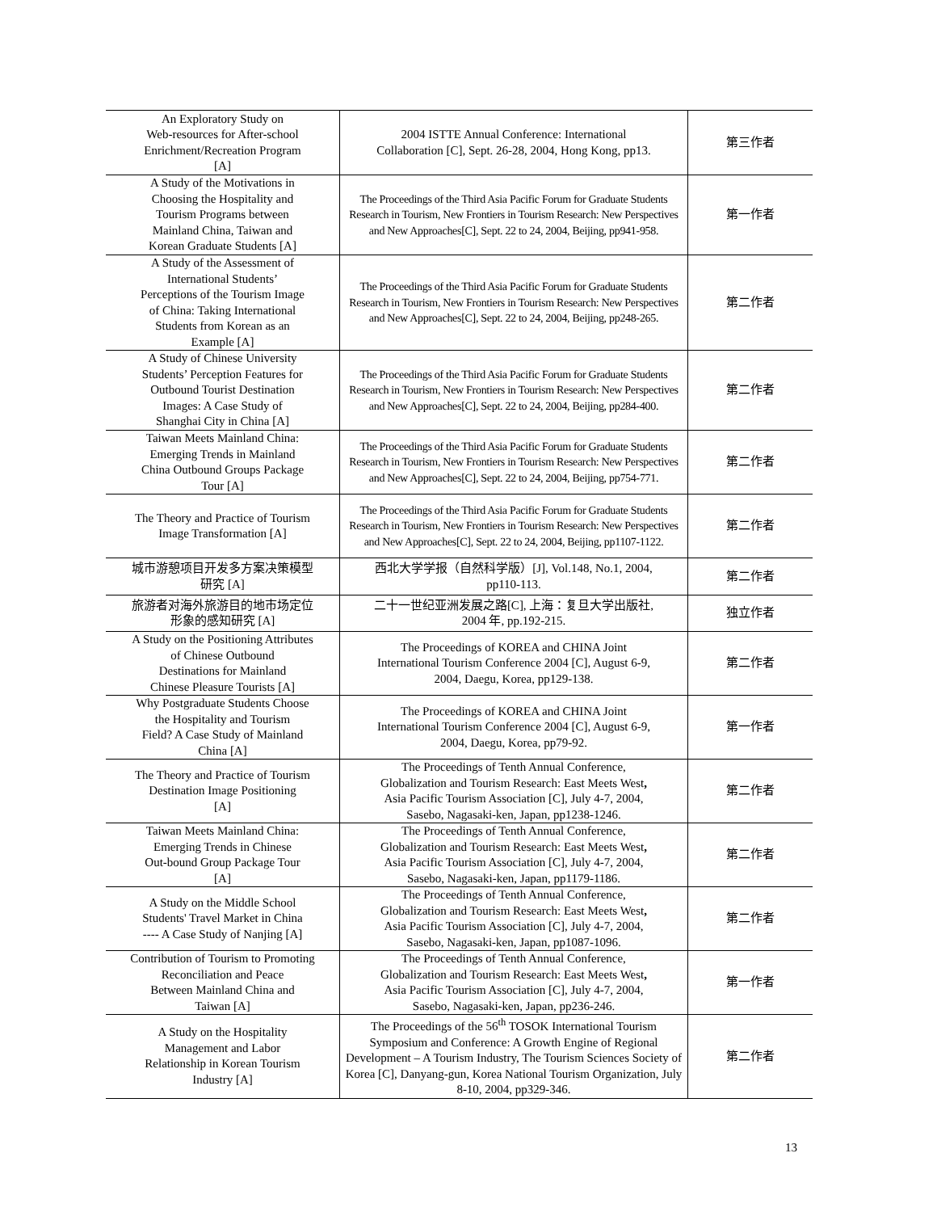| An Exploratory Study on Web-resources for After-school Enrichment/Recreation Program [A] | 2004 ISTTE Annual Conference: International Collaboration [C], Sept. 26-28, 2004, Hong Kong, pp13. | 第三作者 |
| A Study of the Motivations in Choosing the Hospitality and Tourism Programs between Mainland China, Taiwan and Korean Graduate Students [A] | The Proceedings of the Third Asia Pacific Forum for Graduate Students Research in Tourism, New Frontiers in Tourism Research: New Perspectives and New Approaches[C], Sept. 22 to 24, 2004, Beijing, pp941-958. | 第一作者 |
| A Study of the Assessment of International Students’ Perceptions of the Tourism Image of China: Taking International Students from Korean as an Example [A] | The Proceedings of the Third Asia Pacific Forum for Graduate Students Research in Tourism, New Frontiers in Tourism Research: New Perspectives and New Approaches[C], Sept. 22 to 24, 2004, Beijing, pp248-265. | 第二作者 |
| A Study of Chinese University Students’ Perception Features for Outbound Tourist Destination Images: A Case Study of Shanghai City in China [A] | The Proceedings of the Third Asia Pacific Forum for Graduate Students Research in Tourism, New Frontiers in Tourism Research: New Perspectives and New Approaches[C], Sept. 22 to 24, 2004, Beijing, pp284-400. | 第二作者 |
| Taiwan Meets Mainland China: Emerging Trends in Mainland China Outbound Groups Package Tour [A] | The Proceedings of the Third Asia Pacific Forum for Graduate Students Research in Tourism, New Frontiers in Tourism Research: New Perspectives and New Approaches[C], Sept. 22 to 24, 2004, Beijing, pp754-771. | 第二作者 |
| The Theory and Practice of Tourism Image Transformation [A] | The Proceedings of the Third Asia Pacific Forum for Graduate Students Research in Tourism, New Frontiers in Tourism Research: New Perspectives and New Approaches[C], Sept. 22 to 24, 2004, Beijing, pp1107-1122. | 第二作者 |
| 城市游憩项目开发多方案决策模型 研究 [A] | 西北大学学报（自然科学版）[J], Vol.148, No.1, 2004, pp110-113. | 第二作者 |
| 旅游者对海外旅游目的地市场定位 形象的感知研究 [A] | 二十一世纪亚洲发展之路[C], 上海：复旦大学出版社, 2004 年, pp.192-215. | 独立作者 |
| A Study on the Positioning Attributes of Chinese Outbound Destinations for Mainland Chinese Pleasure Tourists [A] | The Proceedings of KOREA and CHINA Joint International Tourism Conference 2004 [C], August 6-9, 2004, Daegu, Korea, pp129-138. | 第二作者 |
| Why Postgraduate Students Choose the Hospitality and Tourism Field? A Case Study of Mainland China [A] | The Proceedings of KOREA and CHINA Joint International Tourism Conference 2004 [C], August 6-9, 2004, Daegu, Korea, pp79-92. | 第一作者 |
| The Theory and Practice of Tourism Destination Image Positioning [A] | The Proceedings of Tenth Annual Conference, Globalization and Tourism Research: East Meets West , Asia Pacific Tourism Association [C], July 4-7, 2004, Sasebo, Nagasaki-ken, Japan, pp1238-1246. | 第二作者 |
| Taiwan Meets Mainland China: Emerging Trends in Chinese Out-bound Group Package Tour [A] | The Proceedings of Tenth Annual Conference, Globalization and Tourism Research: East Meets West , Asia Pacific Tourism Association [C], July 4-7, 2004, Sasebo, Nagasaki-ken, Japan, pp1179-1186. | 第二作者 |
| A Study on the Middle School Students' Travel Market in China ---- A Case Study of Nanjing [A] | The Proceedings of Tenth Annual Conference, Globalization and Tourism Research: East Meets West , Asia Pacific Tourism Association [C], July 4-7, 2004, Sasebo, Nagasaki-ken, Japan, pp1087-1096. | 第二作者 |
| Contribution of Tourism to Promoting Reconciliation and Peace Between Mainland China and Taiwan [A] | The Proceedings of Tenth Annual Conference, Globalization and Tourism Research: East Meets West , Asia Pacific Tourism Association [C], July 4-7, 2004, Sasebo, Nagasaki-ken, Japan, pp236-246. | 第一作者 |
| A Study on the Hospitality Management and Labor Relationship in Korean Tourism Industry [A] | The Proceedings of the 56<sup>th</sup> TOSOK International Tourism Symposium and Conference: A Growth Engine of Regional Development – A Tourism Industry, The Tourism Sciences Society of Korea [C], Danyang-gun, Korea National Tourism Organization, July 8-10, 2004, pp329-346. | 第二作者 |
13